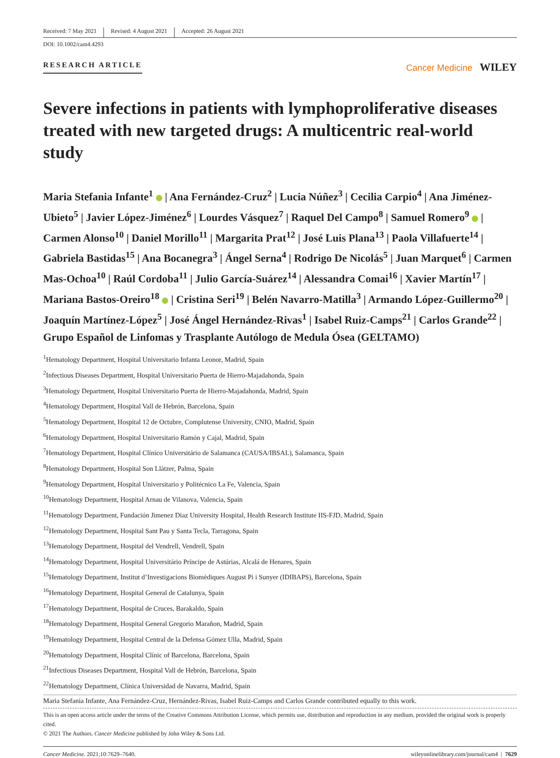Received: 7 May 2021 Revised: 4 August 2021 Accepted: 26 August 2021
DOI: 10.1002/cam4.4293
RESEARCH ARTICLE
Cancer Medicine WILEY
Severe infections in patients with lymphoproliferative diseases treated with new targeted drugs: A multicentric real-world study
Maria Stefania Infante<sup>1</sup> | Ana Fernández-Cruz<sup>2</sup> | Lucia Núñez<sup>3</sup> | Cecilia Carpio<sup>4</sup> | Ana Jiménez-Ubieto<sup>5</sup> | Javier López-Jiménez<sup>6</sup> | Lourdes Vásquez<sup>7</sup> | Raquel Del Campo<sup>8</sup> | Samuel Romero<sup>9</sup> | Carmen Alonso<sup>10</sup> | Daniel Morillo<sup>11</sup> | Margarita Prat<sup>12</sup> | José Luis Plana<sup>13</sup> | Paola Villafuerte<sup>14</sup> | Gabriela Bastidas<sup>15</sup> | Ana Bocanegra<sup>3</sup> | Ángel Serna<sup>4</sup> | Rodrigo De Nicolás<sup>5</sup> | Juan Marquet<sup>6</sup> | Carmen Mas-Ochoa<sup>10</sup> | Raúl Cordoba<sup>11</sup> | Julio García-Suárez<sup>14</sup> | Alessandra Comai<sup>16</sup> | Xavier Martín<sup>17</sup> | Mariana Bastos-Oreiro<sup>18</sup> | Cristina Seri<sup>19</sup> | Belén Navarro-Matilla<sup>3</sup> | Armando López-Guillermo<sup>20</sup> | Joaquín Martínez-López<sup>5</sup> | José Ángel Hernández-Rivas<sup>1</sup> | Isabel Ruiz-Camps<sup>21</sup> | Carlos Grande<sup>22</sup> | Grupo Español de Linfomas y Trasplante Autólogo de Medula Ósea (GELTAMO)
<sup>1</sup> Hematology Department, Hospital Universitario Infanta Leonor, Madrid, Spain
<sup>2</sup> Infectious Diseases Department, Hospital Universitario Puerta de Hierro-Majadahonda, Spain
<sup>3</sup> Hematology Department, Hospital Universitario Puerta de Hierro-Majadahonda, Madrid, Spain
<sup>4</sup> Hematology Department, Hospital Vall de Hebrón, Barcelona, Spain
<sup>5</sup> Hematology Department, Hospital 12 de Octubre, Complutense University, CNIO, Madrid, Spain
<sup>6</sup> Hematology Department, Hospital Universitario Ramón y Cajal, Madrid, Spain
<sup>7</sup> Hematology Department, Hospital Clínico Universitário de Salamanca (CAUSA/IBSAL), Salamanca, Spain
<sup>8</sup> Hematology Department, Hospital Son Llàtzer, Palma, Spain
<sup>9</sup> Hematology Department, Hospital Universitario y Politécnico La Fe, Valencia, Spain
<sup>10</sup> Hematology Department, Hospital Arnau de Vilanova, Valencia, Spain
<sup>11</sup> Hematology Department, Fundación Jimenez Diaz University Hospital, Health Research Institute IIS-FJD, Madrid, Spain
<sup>12</sup> Hematology Department, Hospital Sant Pau y Santa Tecla, Tarragona, Spain
<sup>13</sup> Hematology Department, Hospital del Vendrell, Vendrell, Spain
<sup>14</sup> Hematology Department, Hospital Universitário Príncipe de Astúrias, Alcalá de Henares, Spain
<sup>15</sup> Hematology Department, Institut d’Investigacions Biomèdiques August Pi i Sunyer (IDIBAPS), Barcelona, Spain
<sup>16</sup> Hematology Department, Hospital General de Catalunya, Spain
<sup>17</sup> Hematology Department, Hospital de Cruces, Barakaldo, Spain
<sup>18</sup> Hematology Department, Hospital General Gregorio Marañon, Madrid, Spain
<sup>19</sup> Hematology Department, Hospital Central de la Defensa Gómez Ulla, Madrid, Spain
<sup>20</sup> Hematology Department, Hospital Clínic of Barcelona, Barcelona, Spain
<sup>21</sup> Infectious Diseases Department, Hospital Vall de Hebrón, Barcelona, Spain
<sup>22</sup> Hematology Department, Clínica Universidad de Navarra, Madrid, Spain
Maria Stefania Infante, Ana Fernández-Cruz, Hernández-Rivas, Isabel Ruiz-Camps and Carlos Grande contributed equally to this work.
This is an open access article under the terms of the Creative Commons Attribution License, which permits use, distribution and reproduction in any medium, provided the original work is properly cited.
© 2021 The Authors. Cancer Medicine published by John Wiley & Sons Ltd.
Cancer Medicine. 2021;10:7629–7640. wileyonlinelibrary.com/journal/cam4 | 7629